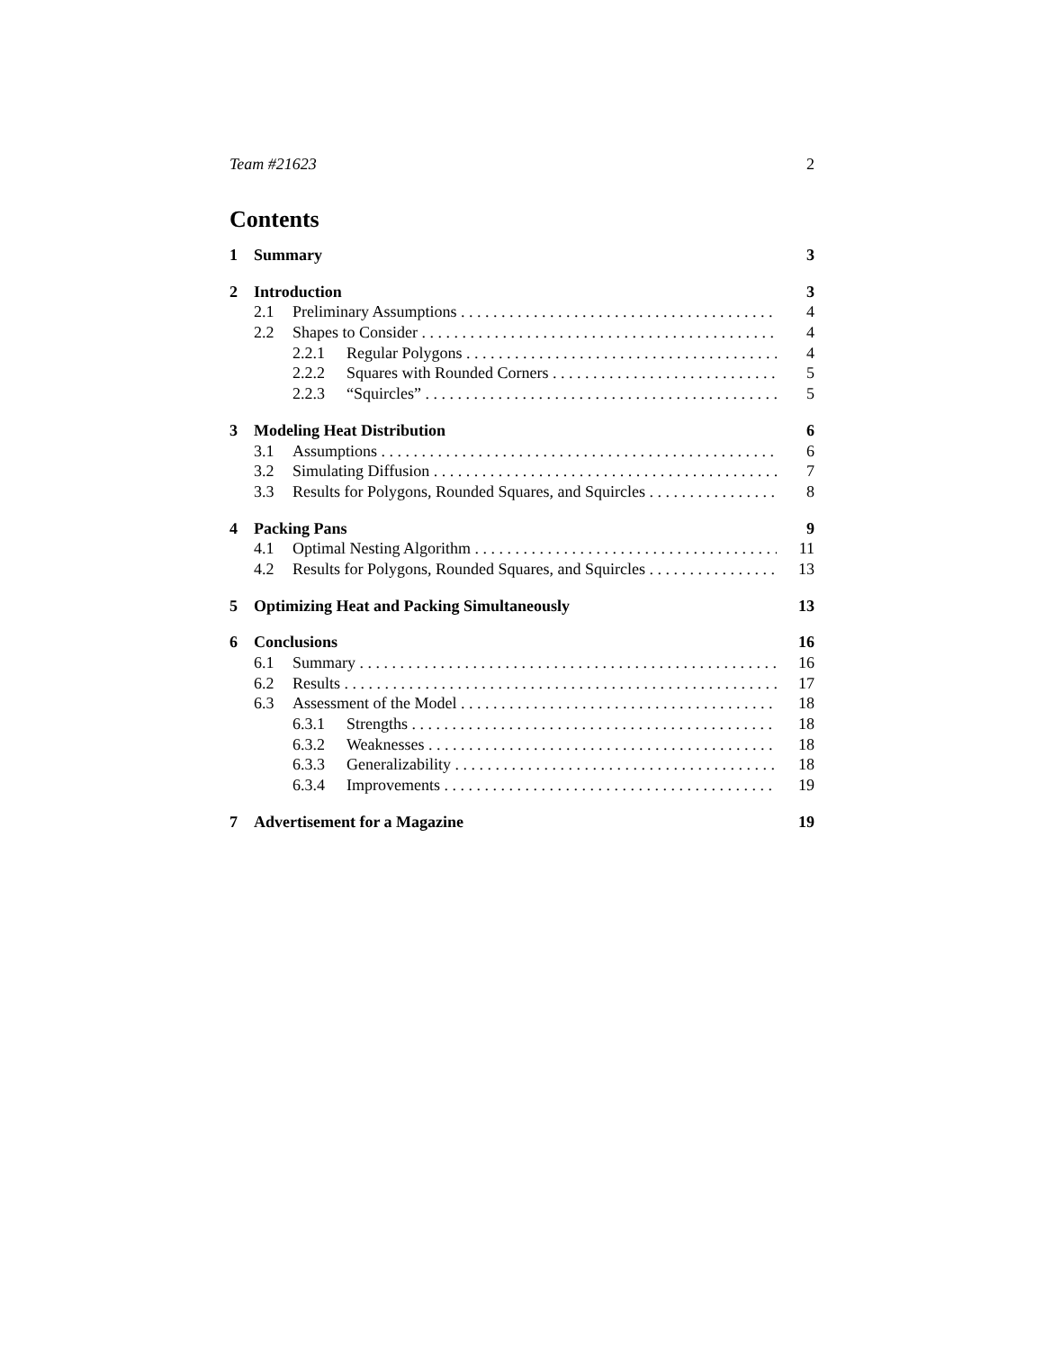Team #21623 2
Contents
1 Summary 3
2 Introduction 3
2.1 Preliminary Assumptions 4
2.2 Shapes to Consider 4
2.2.1 Regular Polygons 4
2.2.2 Squares with Rounded Corners 5
2.2.3 “Squircles” 5
3 Modeling Heat Distribution 6
3.1 Assumptions 6
3.2 Simulating Diffusion 7
3.3 Results for Polygons, Rounded Squares, and Squircles 8
4 Packing Pans 9
4.1 Optimal Nesting Algorithm 11
4.2 Results for Polygons, Rounded Squares, and Squircles 13
5 Optimizing Heat and Packing Simultaneously 13
6 Conclusions 16
6.1 Summary 16
6.2 Results 17
6.3 Assessment of the Model 18
6.3.1 Strengths 18
6.3.2 Weaknesses 18
6.3.3 Generalizability 18
6.3.4 Improvements 19
7 Advertisement for a Magazine 19